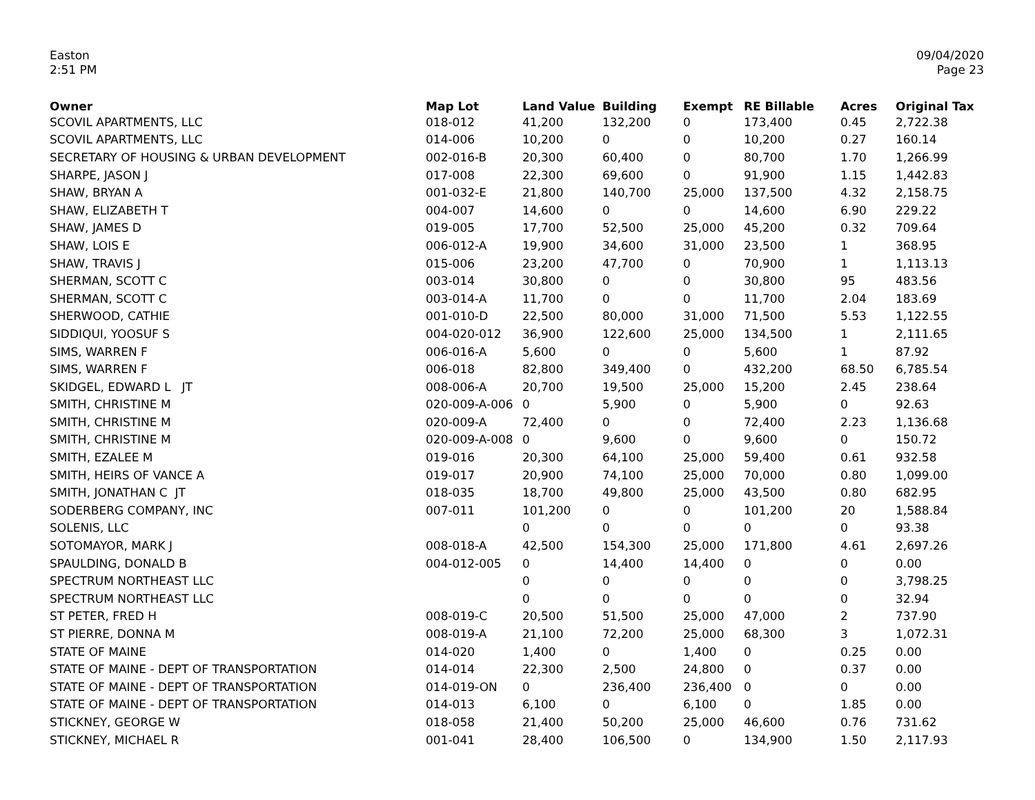Easton
2:51 PM
09/04/2020
Page 23
| Owner | Map Lot | Land Value | Building | Exempt | RE Billable | Acres | Original Tax |
| --- | --- | --- | --- | --- | --- | --- | --- |
| SCOVIL APARTMENTS, LLC | 018-012 | 41,200 | 132,200 | 0 | 173,400 | 0.45 | 2,722.38 |
| SCOVIL APARTMENTS, LLC | 014-006 | 10,200 | 0 | 0 | 10,200 | 0.27 | 160.14 |
| SECRETARY OF HOUSING & URBAN DEVELOPMENT | 002-016-B | 20,300 | 60,400 | 0 | 80,700 | 1.70 | 1,266.99 |
| SHARPE, JASON J | 017-008 | 22,300 | 69,600 | 0 | 91,900 | 1.15 | 1,442.83 |
| SHAW, BRYAN A | 001-032-E | 21,800 | 140,700 | 25,000 | 137,500 | 4.32 | 2,158.75 |
| SHAW, ELIZABETH T | 004-007 | 14,600 | 0 | 0 | 14,600 | 6.90 | 229.22 |
| SHAW, JAMES D | 019-005 | 17,700 | 52,500 | 25,000 | 45,200 | 0.32 | 709.64 |
| SHAW, LOIS E | 006-012-A | 19,900 | 34,600 | 31,000 | 23,500 | 1 | 368.95 |
| SHAW, TRAVIS J | 015-006 | 23,200 | 47,700 | 0 | 70,900 | 1 | 1,113.13 |
| SHERMAN, SCOTT C | 003-014 | 30,800 | 0 | 0 | 30,800 | 95 | 483.56 |
| SHERMAN, SCOTT C | 003-014-A | 11,700 | 0 | 0 | 11,700 | 2.04 | 183.69 |
| SHERWOOD, CATHIE | 001-010-D | 22,500 | 80,000 | 31,000 | 71,500 | 5.53 | 1,122.55 |
| SIDDIQUI, YOOSUF S | 004-020-012 | 36,900 | 122,600 | 25,000 | 134,500 | 1 | 2,111.65 |
| SIMS, WARREN F | 006-016-A | 5,600 | 0 | 0 | 5,600 | 1 | 87.92 |
| SIMS, WARREN F | 006-018 | 82,800 | 349,400 | 0 | 432,200 | 68.50 | 6,785.54 |
| SKIDGEL, EDWARD L JT | 008-006-A | 20,700 | 19,500 | 25,000 | 15,200 | 2.45 | 238.64 |
| SMITH, CHRISTINE M | 020-009-A-006 | 0 | 5,900 | 0 | 5,900 | 0 | 92.63 |
| SMITH, CHRISTINE M | 020-009-A | 72,400 | 0 | 0 | 72,400 | 2.23 | 1,136.68 |
| SMITH, CHRISTINE M | 020-009-A-008 | 0 | 9,600 | 0 | 9,600 | 0 | 150.72 |
| SMITH, EZALEE M | 019-016 | 20,300 | 64,100 | 25,000 | 59,400 | 0.61 | 932.58 |
| SMITH, HEIRS OF VANCE A | 019-017 | 20,900 | 74,100 | 25,000 | 70,000 | 0.80 | 1,099.00 |
| SMITH, JONATHAN C JT | 018-035 | 18,700 | 49,800 | 25,000 | 43,500 | 0.80 | 682.95 |
| SODERBERG COMPANY, INC | 007-011 | 101,200 | 0 | 0 | 101,200 | 20 | 1,588.84 |
| SOLENIS, LLC | | 0 | 0 | 0 | 0 | 0 | 93.38 |
| SOTOMAYOR, MARK J | 008-018-A | 42,500 | 154,300 | 25,000 | 171,800 | 4.61 | 2,697.26 |
| SPAULDING, DONALD B | 004-012-005 | 0 | 14,400 | 14,400 | 0 | 0 | 0.00 |
| SPECTRUM NORTHEAST LLC | | 0 | 0 | 0 | 0 | 0 | 3,798.25 |
| SPECTRUM NORTHEAST LLC | | 0 | 0 | 0 | 0 | 0 | 32.94 |
| ST PETER, FRED H | 008-019-C | 20,500 | 51,500 | 25,000 | 47,000 | 2 | 737.90 |
| ST PIERRE, DONNA M | 008-019-A | 21,100 | 72,200 | 25,000 | 68,300 | 3 | 1,072.31 |
| STATE OF MAINE | 014-020 | 1,400 | 0 | 1,400 | 0 | 0.25 | 0.00 |
| STATE OF MAINE - DEPT OF TRANSPORTATION | 014-014 | 22,300 | 2,500 | 24,800 | 0 | 0.37 | 0.00 |
| STATE OF MAINE - DEPT OF TRANSPORTATION | 014-019-ON | 0 | 236,400 | 236,400 | 0 | 0 | 0.00 |
| STATE OF MAINE - DEPT OF TRANSPORTATION | 014-013 | 6,100 | 0 | 6,100 | 0 | 1.85 | 0.00 |
| STICKNEY, GEORGE W | 018-058 | 21,400 | 50,200 | 25,000 | 46,600 | 0.76 | 731.62 |
| STICKNEY, MICHAEL R | 001-041 | 28,400 | 106,500 | 0 | 134,900 | 1.50 | 2,117.93 |